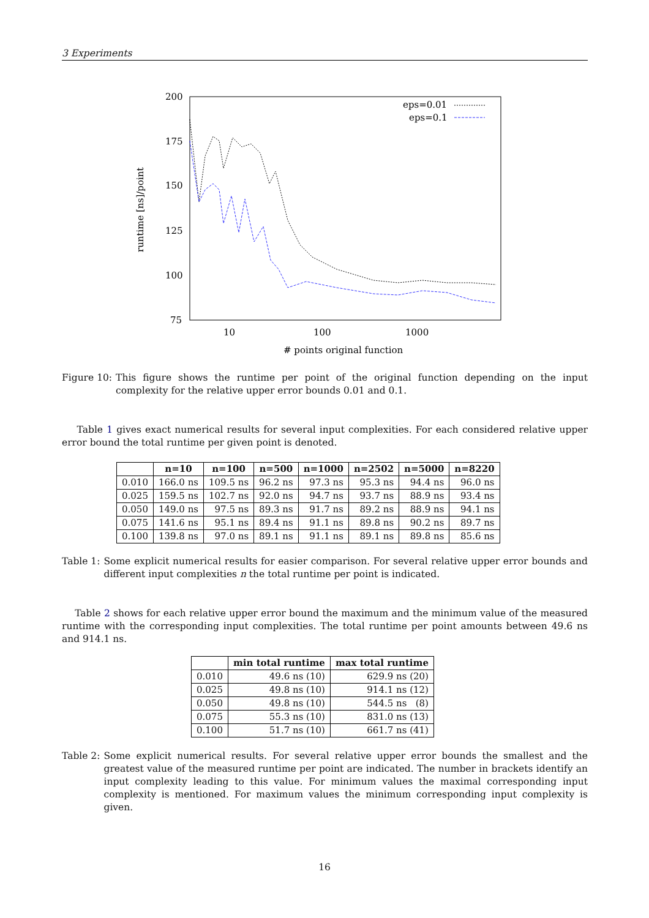3 Experiments
200
175
150
125
100
75
10
100
1000
# points original function
runtime [ns]/point
eps=0.01
eps=0.1
Figure 10: This figure shows the runtime per point of the original function depending on the input complexity for the relative upper error bounds 0.01 and 0.1.
Table 1 gives exact numerical results for several input complexities. For each considered relative upper error bound the total runtime per given point is denoted.
| | n=10 | n=100 | n=500 | n=1000 | n=2502 | n=5000 | n=8220 |
| --- | --- | --- | --- | --- | --- | --- | --- |
| 0.010 | 166.0 ns | 109.5 ns | 96.2 ns | 97.3 ns | 95.3 ns | 94.4 ns | 96.0 ns |
| 0.025 | 159.5 ns | 102.7 ns | 92.0 ns | 94.7 ns | 93.7 ns | 88.9 ns | 93.4 ns |
| 0.050 | 149.0 ns | 97.5 ns | 89.3 ns | 91.7 ns | 89.2 ns | 88.9 ns | 94.1 ns |
| 0.075 | 141.6 ns | 95.1 ns | 89.4 ns | 91.1 ns | 89.8 ns | 90.2 ns | 89.7 ns |
| 0.100 | 139.8 ns | 97.0 ns | 89.1 ns | 91.1 ns | 89.1 ns | 89.8 ns | 85.6 ns |
Table 1: Some explicit numerical results for easier comparison. For several relative upper error bounds and different input complexities n the total runtime per point is indicated.
Table 2 shows for each relative upper error bound the maximum and the minimum value of the measured runtime with the corresponding input complexities. The total runtime per point amounts between 49.6 ns and 914.1 ns.
| | min total runtime | max total runtime |
| --- | --- | --- |
| 0.010 | 49.6 ns (10) | 629.9 ns (20) |
| 0.025 | 49.8 ns (10) | 914.1 ns (12) |
| 0.050 | 49.8 ns (10) | 544.5 ns (8) |
| 0.075 | 55.3 ns (10) | 831.0 ns (13) |
| 0.100 | 51.7 ns (10) | 661.7 ns (41) |
Table 2: Some explicit numerical results. For several relative upper error bounds the smallest and the greatest value of the measured runtime per point are indicated. The number in brackets identify an input complexity leading to this value. For minimum values the maximal corresponding input complexity is mentioned. For maximum values the minimum corresponding input complexity is given.
16